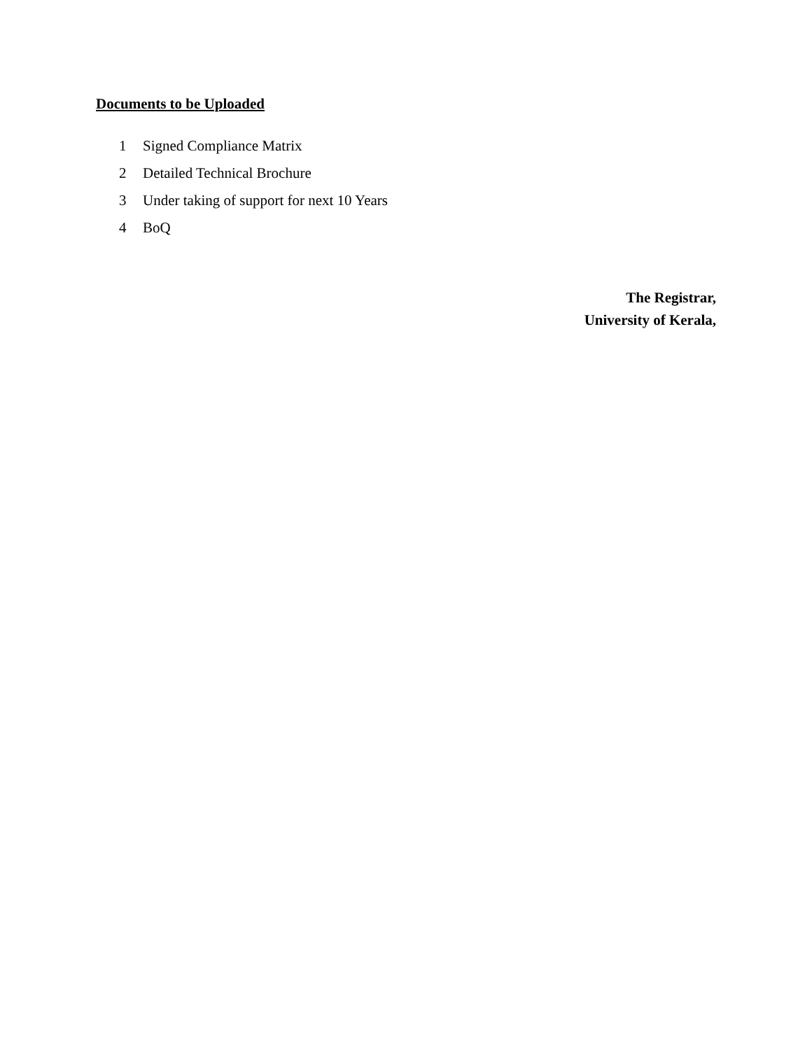Documents to be Uploaded
1 Signed Compliance Matrix
2 Detailed Technical Brochure
3 Under taking of support for next 10 Years
4 BoQ
The Registrar,
University of Kerala,